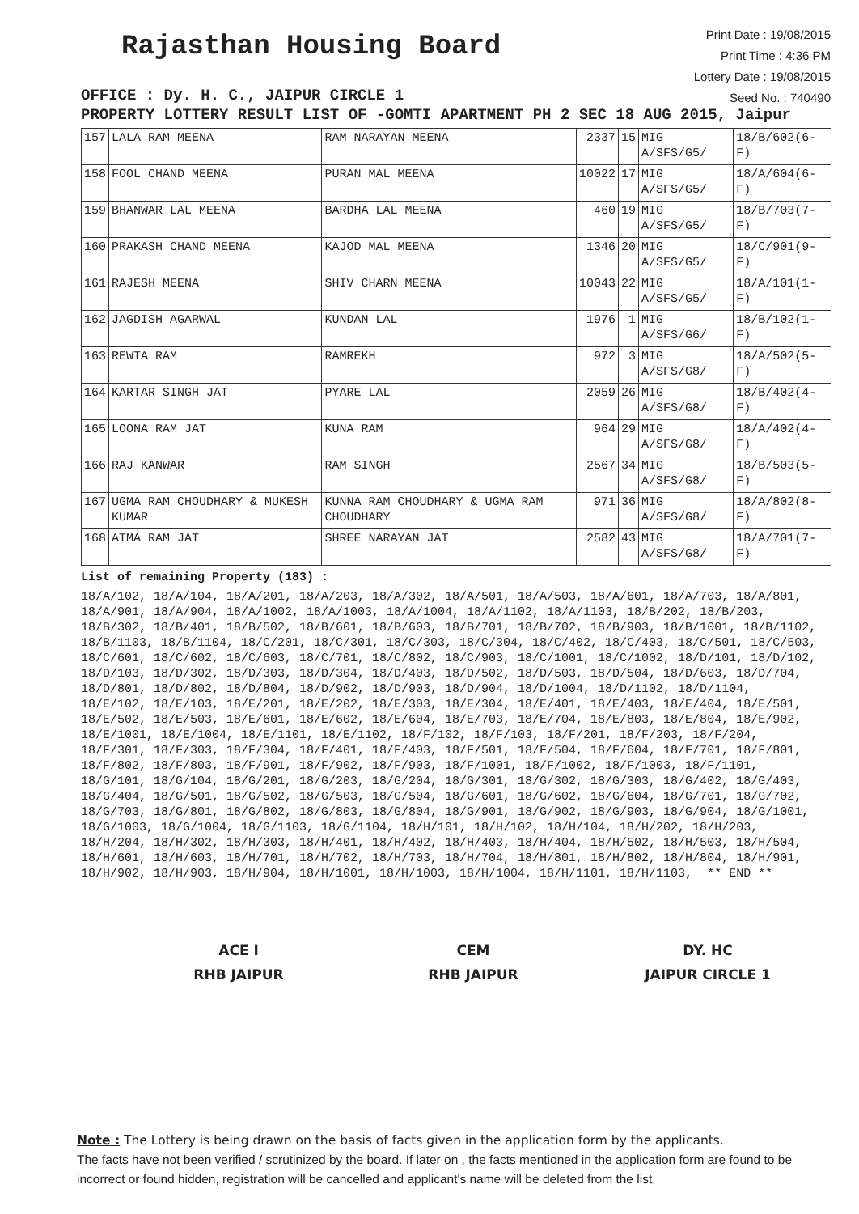Rajasthan Housing Board
Print Date : 19/08/2015
Print Time : 4:36 PM
Lottery Date : 19/08/2015
Seed No. : 740490
OFFICE : Dy. H. C., JAIPUR CIRCLE 1
PROPERTY LOTTERY RESULT LIST OF -GOMTI APARTMENT PH 2 SEC 18 AUG 2015, Jaipur
| 157 | LALA RAM MEENA | RAM NARAYAN MEENA | 2337 | 15 | MIG A/SFS/G5/ | 18/B/602(6-F) |
| 158 | FOOL CHAND MEENA | PURAN MAL MEENA | 10022 | 17 | MIG A/SFS/G5/ | 18/A/604(6-F) |
| 159 | BHANWAR LAL MEENA | BARDHA LAL MEENA | 460 | 19 | MIG A/SFS/G5/ | 18/B/703(7-F) |
| 160 | PRAKASH CHAND MEENA | KAJOD MAL MEENA | 1346 | 20 | MIG A/SFS/G5/ | 18/C/901(9-F) |
| 161 | RAJESH MEENA | SHIV CHARN MEENA | 10043 | 22 | MIG A/SFS/G5/ | 18/A/101(1-F) |
| 162 | JAGDISH AGARWAL | KUNDAN LAL | 1976 | 1 | MIG A/SFS/G6/ | 18/B/102(1-F) |
| 163 | REWTA RAM | RAMREKH | 972 | 3 | MIG A/SFS/G8/ | 18/A/502(5-F) |
| 164 | KARTAR SINGH JAT | PYARE LAL | 2059 | 26 | MIG A/SFS/G8/ | 18/B/402(4-F) |
| 165 | LOONA RAM JAT | KUNA RAM | 964 | 29 | MIG A/SFS/G8/ | 18/A/402(4-F) |
| 166 | RAJ KANWAR | RAM SINGH | 2567 | 34 | MIG A/SFS/G8/ | 18/B/503(5-F) |
| 167 | UGMA RAM CHOUDHARY & MUKESH KUMAR | KUNNA RAM CHOUDHARY & UGMA RAM CHOUDHARY | 971 | 36 | MIG A/SFS/G8/ | 18/A/802(8-F) |
| 168 | ATMA RAM JAT | SHREE NARAYAN JAT | 2582 | 43 | MIG A/SFS/G8/ | 18/A/701(7-F) |
List of remaining Property (183) :
18/A/102, 18/A/104, 18/A/201, 18/A/203, 18/A/302, 18/A/501, 18/A/503, 18/A/601, 18/A/703, 18/A/801, 18/A/901, 18/A/904, 18/A/1002, 18/A/1003, 18/A/1004, 18/A/1102, 18/A/1103, 18/B/202, 18/B/203, 18/B/302, 18/B/401, 18/B/502, 18/B/601, 18/B/603, 18/B/701, 18/B/702, 18/B/903, 18/B/1001, 18/B/1102, 18/B/1103, 18/B/1104, 18/C/201, 18/C/301, 18/C/303, 18/C/304, 18/C/402, 18/C/403, 18/C/501, 18/C/503, 18/C/601, 18/C/602, 18/C/603, 18/C/701, 18/C/802, 18/C/903, 18/C/1001, 18/C/1002, 18/D/101, 18/D/102, 18/D/103, 18/D/302, 18/D/303, 18/D/304, 18/D/403, 18/D/502, 18/D/503, 18/D/504, 18/D/603, 18/D/704, 18/D/801, 18/D/802, 18/D/804, 18/D/902, 18/D/903, 18/D/904, 18/D/1004, 18/D/1102, 18/D/1104, 18/E/102, 18/E/103, 18/E/201, 18/E/202, 18/E/303, 18/E/304, 18/E/401, 18/E/403, 18/E/404, 18/E/501, 18/E/502, 18/E/503, 18/E/601, 18/E/602, 18/E/604, 18/E/703, 18/E/704, 18/E/803, 18/E/804, 18/E/902, 18/E/1001, 18/E/1004, 18/E/1101, 18/E/1102, 18/F/102, 18/F/103, 18/F/201, 18/F/203, 18/F/204, 18/F/301, 18/F/303, 18/F/304, 18/F/401, 18/F/403, 18/F/501, 18/F/504, 18/F/604, 18/F/701, 18/F/801, 18/F/802, 18/F/803, 18/F/901, 18/F/902, 18/F/903, 18/F/1001, 18/F/1002, 18/F/1003, 18/F/1101, 18/G/101, 18/G/104, 18/G/201, 18/G/203, 18/G/204, 18/G/301, 18/G/302, 18/G/303, 18/G/402, 18/G/403, 18/G/404, 18/G/501, 18/G/502, 18/G/503, 18/G/504, 18/G/601, 18/G/602, 18/G/604, 18/G/701, 18/G/702, 18/G/703, 18/G/801, 18/G/802, 18/G/803, 18/G/804, 18/G/901, 18/G/902, 18/G/903, 18/G/904, 18/G/1001, 18/G/1003, 18/G/1004, 18/G/1103, 18/G/1104, 18/H/101, 18/H/102, 18/H/104, 18/H/202, 18/H/203, 18/H/204, 18/H/302, 18/H/303, 18/H/401, 18/H/402, 18/H/403, 18/H/404, 18/H/502, 18/H/503, 18/H/504, 18/H/601, 18/H/603, 18/H/701, 18/H/702, 18/H/703, 18/H/704, 18/H/801, 18/H/802, 18/H/804, 18/H/901, 18/H/902, 18/H/903, 18/H/904, 18/H/1001, 18/H/1003, 18/H/1004, 18/H/1101, 18/H/1103, ** END **
ACE I
RHB JAIPUR
CEM
RHB JAIPUR
DY. HC
JAIPUR CIRCLE 1
Note : The Lottery is being drawn on the basis of facts given in the application form by the applicants.
The facts have not been verified / scrutinized by the board. If later on , the facts mentioned in the application form are found to be incorrect or found hidden, registration will be cancelled and applicant's name will be deleted from the list.